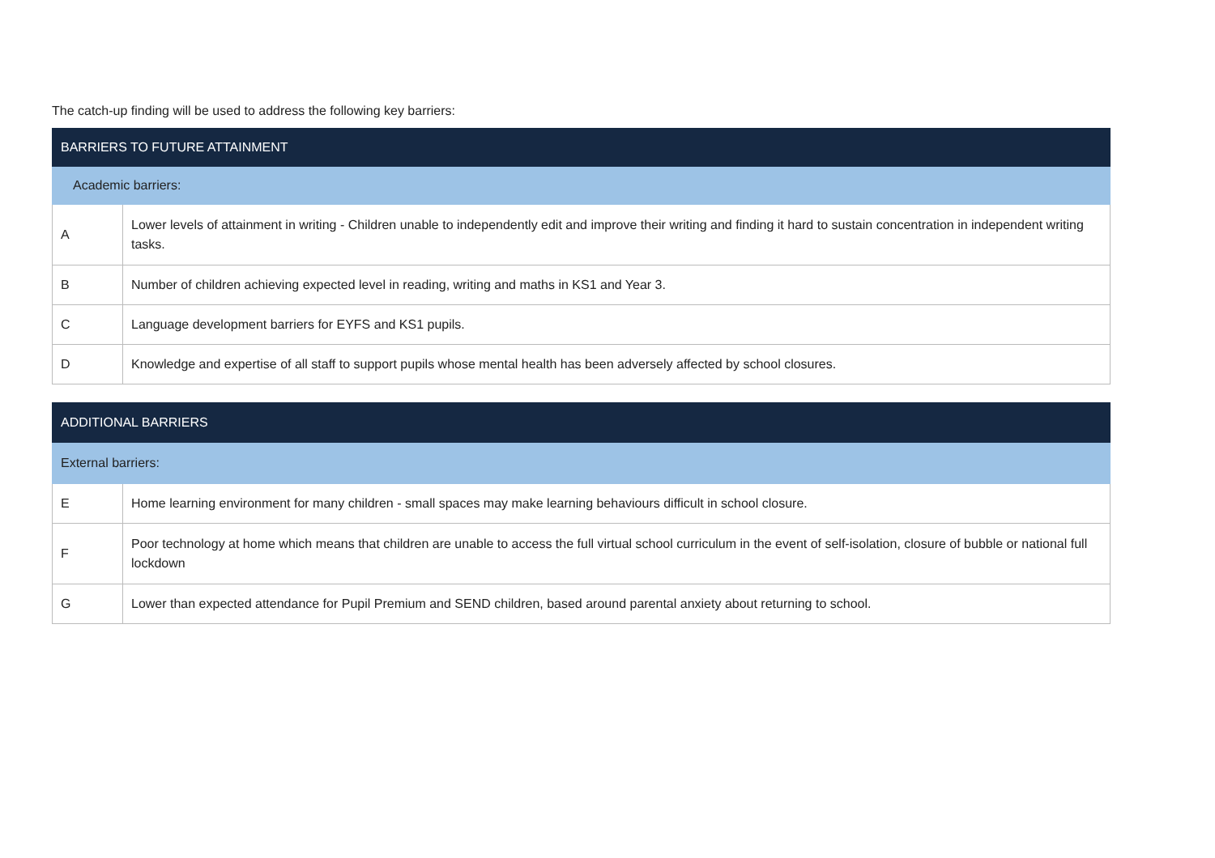The catch-up finding will be used to address the following key barriers:
| BARRIERS TO FUTURE ATTAINMENT | |
| --- | --- |
| Academic barriers: | |
| A | Lower levels of attainment in writing - Children unable to independently edit and improve their writing and finding it hard to sustain concentration in independent writing tasks. |
| B | Number of children achieving expected level in reading, writing and maths in KS1 and Year 3. |
| C | Language development barriers for EYFS and KS1 pupils. |
| D | Knowledge and expertise of all staff to support pupils whose mental health has been adversely affected by school closures. |
| ADDITIONAL BARRIERS | |
| --- | --- |
| External barriers: | |
| E | Home learning environment for many children - small spaces may make learning behaviours difficult in school closure. |
| F | Poor technology at home which means that children are unable to access the full virtual school curriculum in the event of self-isolation, closure of bubble or national full lockdown |
| G | Lower than expected attendance for Pupil Premium and SEND children, based around parental anxiety about returning to school. |